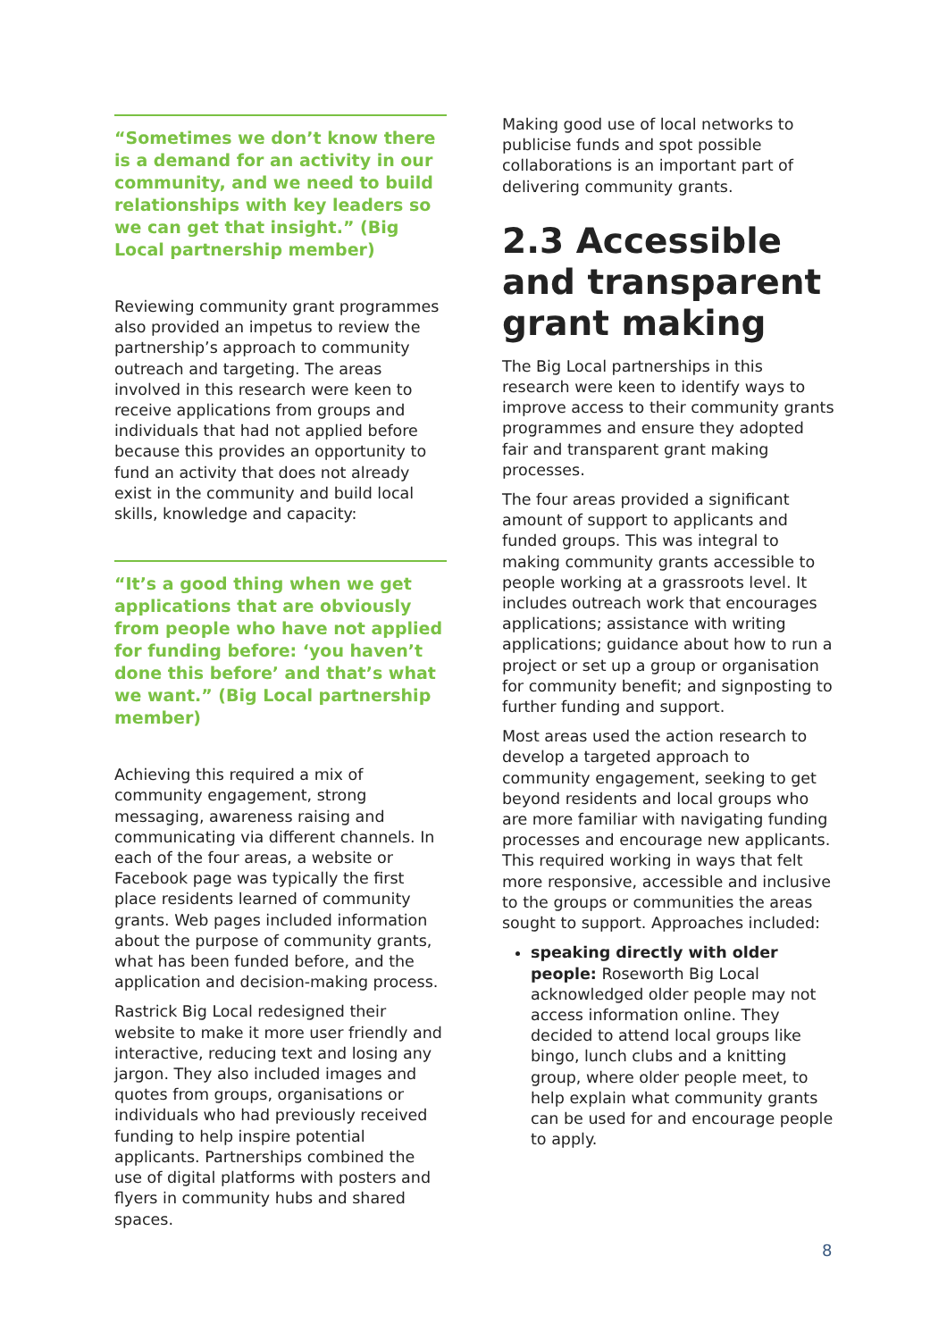“Sometimes we don’t know there is a demand for an activity in our community, and we need to build relationships with key leaders so we can get that insight.” (Big Local partnership member)
Reviewing community grant programmes also provided an impetus to review the partnership’s approach to community outreach and targeting. The areas involved in this research were keen to receive applications from groups and individuals that had not applied before because this provides an opportunity to fund an activity that does not already exist in the community and build local skills, knowledge and capacity:
“It’s a good thing when we get applications that are obviously from people who have not applied for funding before: ‘you haven’t done this before’ and that’s what we want.” (Big Local partnership member)
Achieving this required a mix of community engagement, strong messaging, awareness raising and communicating via different channels. In each of the four areas, a website or Facebook page was typically the first place residents learned of community grants. Web pages included information about the purpose of community grants, what has been funded before, and the application and decision-making process.
Rastrick Big Local redesigned their website to make it more user friendly and interactive, reducing text and losing any jargon. They also included images and quotes from groups, organisations or individuals who had previously received funding to help inspire potential applicants. Partnerships combined the use of digital platforms with posters and flyers in community hubs and shared spaces.
Making good use of local networks to publicise funds and spot possible collaborations is an important part of delivering community grants.
2.3 Accessible and transparent grant making
The Big Local partnerships in this research were keen to identify ways to improve access to their community grants programmes and ensure they adopted fair and transparent grant making processes.
The four areas provided a significant amount of support to applicants and funded groups. This was integral to making community grants accessible to people working at a grassroots level. It includes outreach work that encourages applications; assistance with writing applications; guidance about how to run a project or set up a group or organisation for community benefit; and signposting to further funding and support.
Most areas used the action research to develop a targeted approach to community engagement, seeking to get beyond residents and local groups who are more familiar with navigating funding processes and encourage new applicants. This required working in ways that felt more responsive, accessible and inclusive to the groups or communities the areas sought to support. Approaches included:
speaking directly with older people: Roseworth Big Local acknowledged older people may not access information online. They decided to attend local groups like bingo, lunch clubs and a knitting group, where older people meet, to help explain what community grants can be used for and encourage people to apply.
8